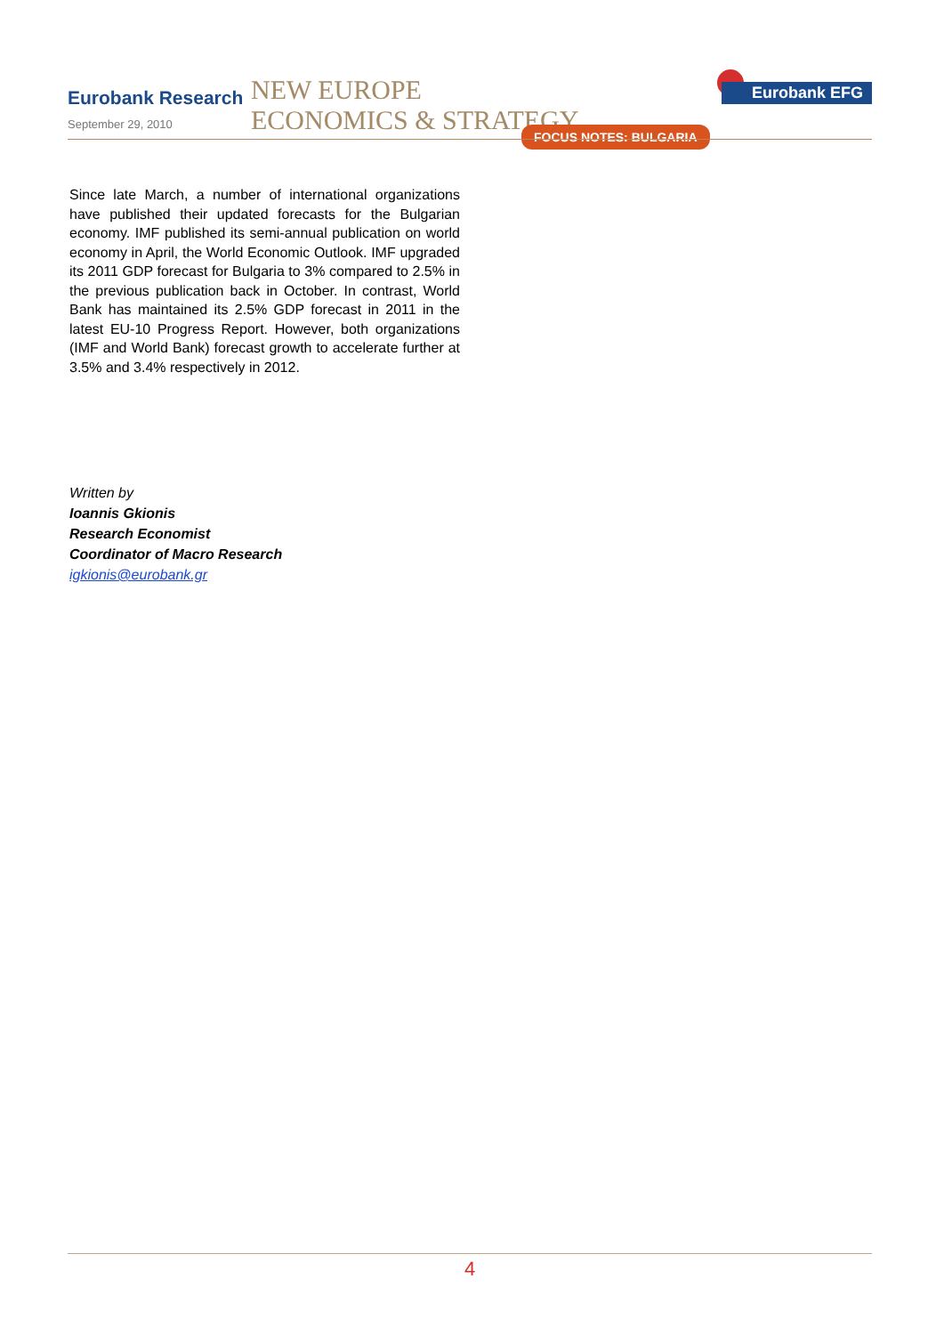Eurobank Research
September 29, 2010
NEW EUROPE
ECONOMICS & STRATEGY
Eurobank EFG
FOCUS NOTES: BULGARIA
Since late March, a number of international organizations have published their updated forecasts for the Bulgarian economy. IMF published its semi-annual publication on world economy in April, the World Economic Outlook. IMF upgraded its 2011 GDP forecast for Bulgaria to 3% compared to 2.5% in the previous publication back in October. In contrast, World Bank has maintained its 2.5% GDP forecast in 2011 in the latest EU-10 Progress Report. However, both organizations (IMF and World Bank) forecast growth to accelerate further at 3.5% and 3.4% respectively in 2012.
Written by
Ioannis Gkionis
Research Economist
Coordinator of Macro Research
igkionis@eurobank.gr
4